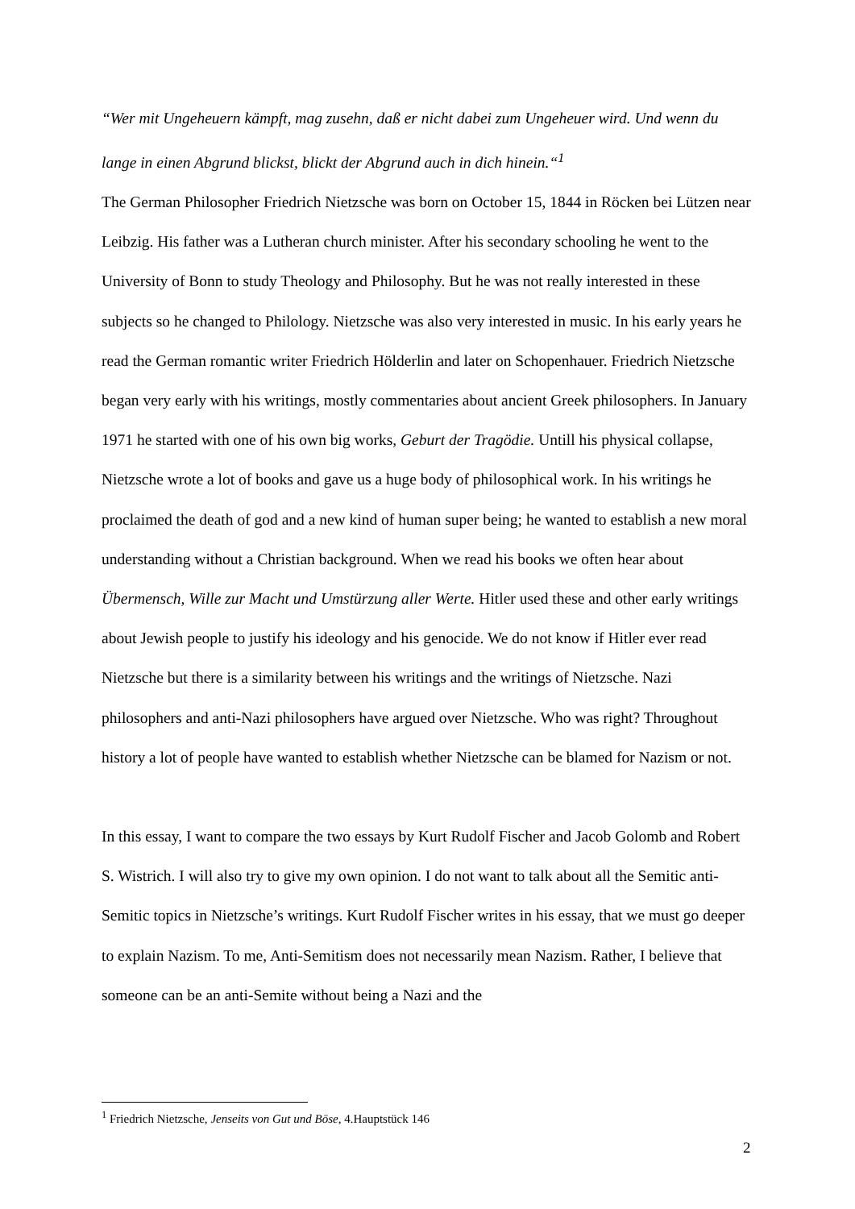“Wer mit Ungeheuern kämpft, mag zusehn, daß er nicht dabei zum Ungeheuer wird. Und wenn du lange in einen Abgrund blickst, blickt der Abgrund auch in dich hinein.“<sup>1</sup>
The German Philosopher Friedrich Nietzsche was born on October 15, 1844 in Röcken bei Lützen near Leibzig. His father was a Lutheran church minister. After his secondary schooling he went to the University of Bonn to study Theology and Philosophy. But he was not really interested in these subjects so he changed to Philology. Nietzsche was also very interested in music. In his early years he read the German romantic writer Friedrich Hölderlin and later on Schopenhauer. Friedrich Nietzsche began very early with his writings, mostly commentaries about ancient Greek philosophers. In January 1971 he started with one of his own big works, Geburt der Tragödie. Untill his physical collapse, Nietzsche wrote a lot of books and gave us a huge body of philosophical work. In his writings he proclaimed the death of god and a new kind of human super being; he wanted to establish a new moral understanding without a Christian background. When we read his books we often hear about Übermensch, Wille zur Macht und Umstürzung aller Werte. Hitler used these and other early writings about Jewish people to justify his ideology and his genocide. We do not know if Hitler ever read Nietzsche but there is a similarity between his writings and the writings of Nietzsche. Nazi philosophers and anti-Nazi philosophers have argued over Nietzsche. Who was right? Throughout history a lot of people have wanted to establish whether Nietzsche can be blamed for Nazism or not.
In this essay, I want to compare the two essays by Kurt Rudolf Fischer and Jacob Golomb and Robert S. Wistrich. I will also try to give my own opinion. I do not want to talk about all the Semitic anti-Semitic topics in Nietzsche’s writings. Kurt Rudolf Fischer writes in his essay, that we must go deeper to explain Nazism. To me, Anti-Semitism does not necessarily mean Nazism. Rather, I believe that someone can be an anti-Semite without being a Nazi and the
<sup>1</sup> Friedrich Nietzsche, Jenseits von Gut und Böse, 4.Hauptstück 146
2